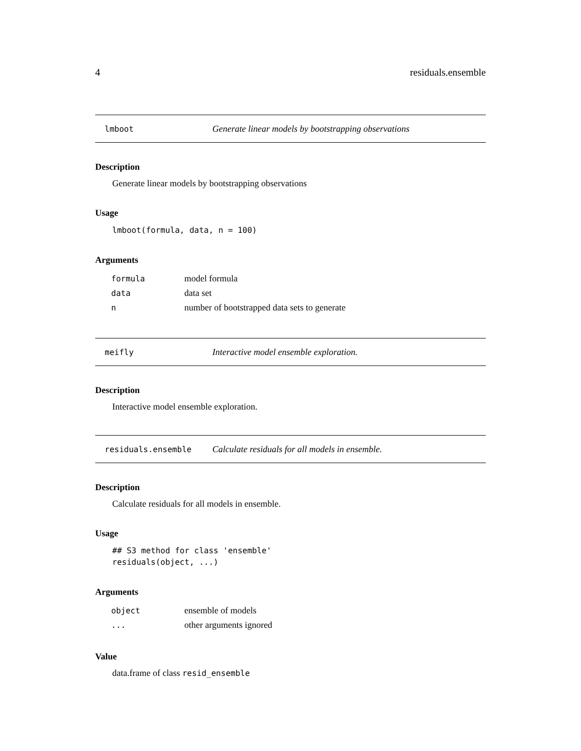4 residuals.ensemble
lmboot Generate linear models by bootstrapping observations
Description
Generate linear models by bootstrapping observations
Usage
lmboot(formula, data, n = 100)
Arguments
| formula | model formula |
| data | data set |
| n | number of bootstrapped data sets to generate |
meifly Interactive model ensemble exploration.
Description
Interactive model ensemble exploration.
residuals.ensemble Calculate residuals for all models in ensemble.
Description
Calculate residuals for all models in ensemble.
Usage
## S3 method for class 'ensemble'
residuals(object, ...)
Arguments
| object | ensemble of models |
| ... | other arguments ignored |
Value
data.frame of class resid_ensemble